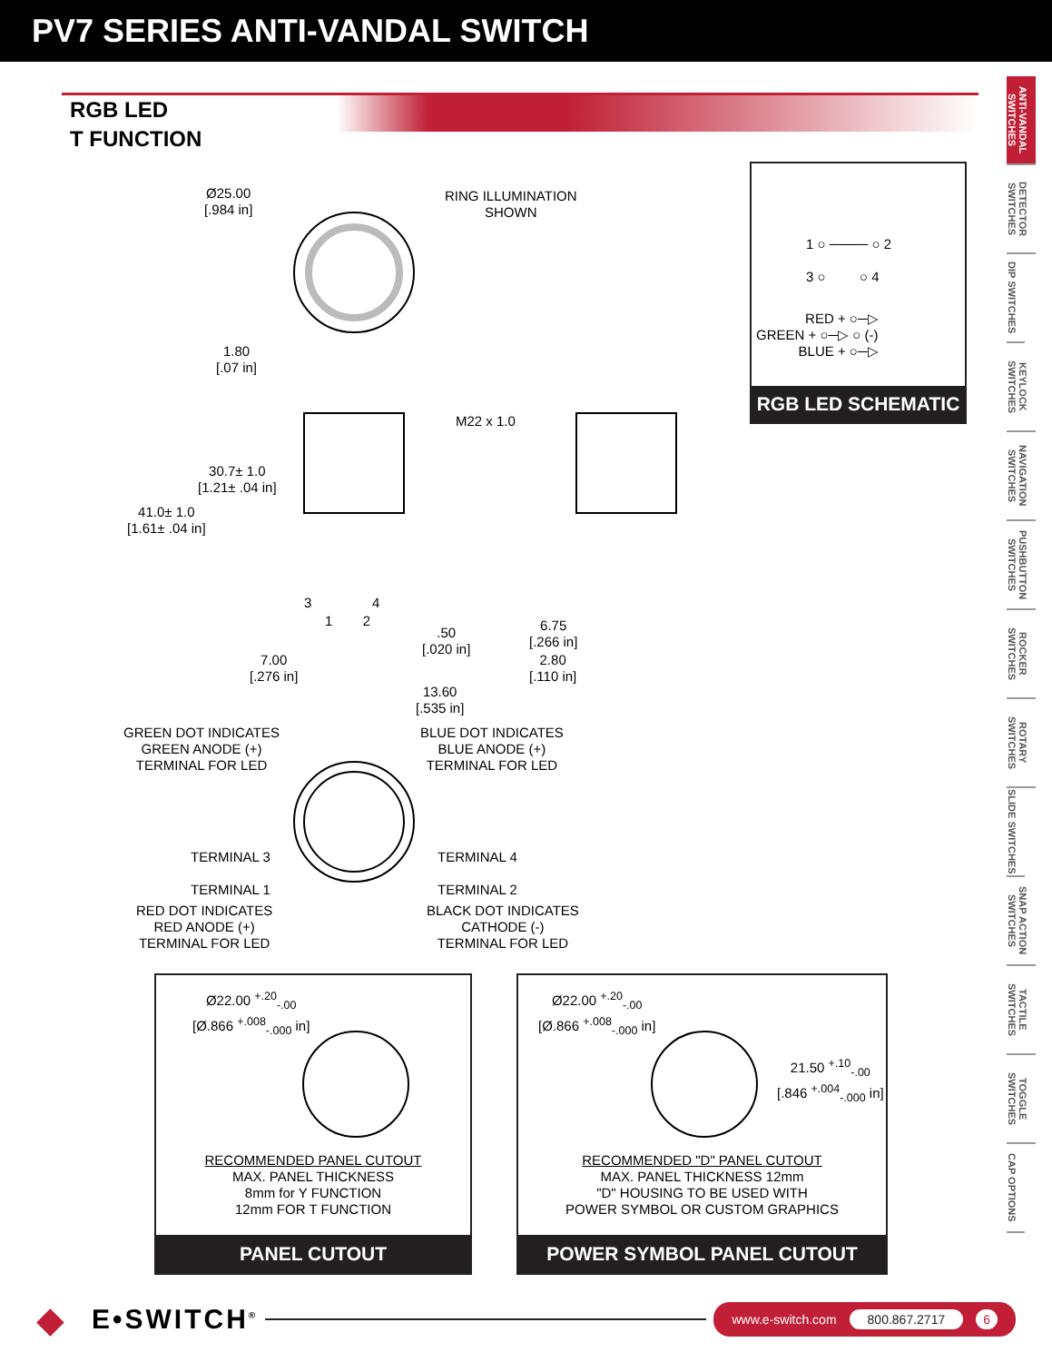PV7 SERIES ANTI-VANDAL SWITCH
RGB LED
T FUNCTION
ANTI-VANDAL SWITCHES
DETECTOR SWITCHES
DIP SWITCHES
KEYLOCK SWITCHES
NAVIGATION SWITCHES
PUSHBUTTON SWITCHES
ROCKER SWITCHES
ROTARY SWITCHES
SLIDE SWITCHES
SNAP ACTION SWITCHES
TACTILE SWITCHES
TOGGLE SWITCHES
CAP OPTIONS
Ø25.00
[.984 in]
RING ILLUMINATION
SHOWN
1.80
[.07 in]
30.7± 1.0
[1.21± .04 in]
41.0± 1.0
[1.61± .04 in]
M22 x 1.0
3 4
1 2
.50
[.020 in]
7.00
[.276 in]
13.60
[.535 in]
6.75
[.266 in]
2.80
[.110 in]
GREEN DOT INDICATES
GREEN ANODE (+)
TERMINAL FOR LED
BLUE DOT INDICATES
BLUE ANODE (+)
TERMINAL FOR LED
TERMINAL 3
TERMINAL 1
TERMINAL 4
TERMINAL 2
RED DOT INDICATES
RED ANODE (+)
TERMINAL FOR LED
BLACK DOT INDICATES
CATHODE (-)
TERMINAL FOR LED
1 ○ ──── ○ 2
3 ○ ○ 4
RED + ○─▷
GREEN + ○─▷ ○ (-)
BLUE + ○─▷
RGB LED SCHEMATIC
Ø22.00 <sup>+.20</sup><sub>-.00</sub>
[Ø.866 <sup>+.008</sup><sub>-.000</sub> in]
RECOMMENDED PANEL CUTOUT
MAX. PANEL THICKNESS
8mm for Y FUNCTION
12mm FOR T FUNCTION
PANEL CUTOUT
Ø22.00 <sup>+.20</sup><sub>-.00</sub>
[Ø.866 <sup>+.008</sup><sub>-.000</sub> in]
21.50 <sup>+.10</sup><sub>-.00</sub>
[.846 <sup>+.004</sup><sub>-.000</sub> in]
RECOMMENDED "D" PANEL CUTOUT
MAX. PANEL THICKNESS 12mm
"D" HOUSING TO BE USED WITH
POWER SYMBOL OR CUSTOM GRAPHICS
POWER SYMBOL PANEL CUTOUT
◆ E•SWITCH<sup>®</sup>
www.e-switch.com 800.867.2717 6